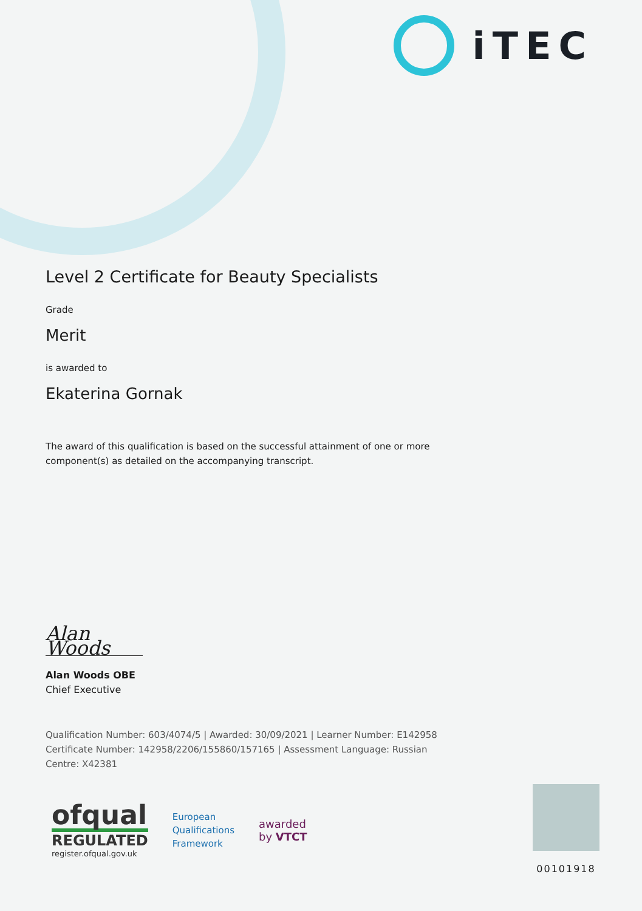iTEC
Level 2 Certificate for Beauty Specialists
Grade
Merit
is awarded to
Ekaterina Gornak
The award of this qualification is based on the successful attainment of one or more component(s) as detailed on the accompanying transcript.
Alan Woods
Alan Woods OBE
Chief Executive
Qualification Number: 603/4074/5 | Awarded: 30/09/2021 | Learner Number: E142958
Certificate Number: 142958/2206/155860/157165 | Assessment Language: Russian
Centre: X42381
ofqual
REGULATED
register.ofqual.gov.uk
European
Qualifications
Framework
awarded
by VTCT
00101918